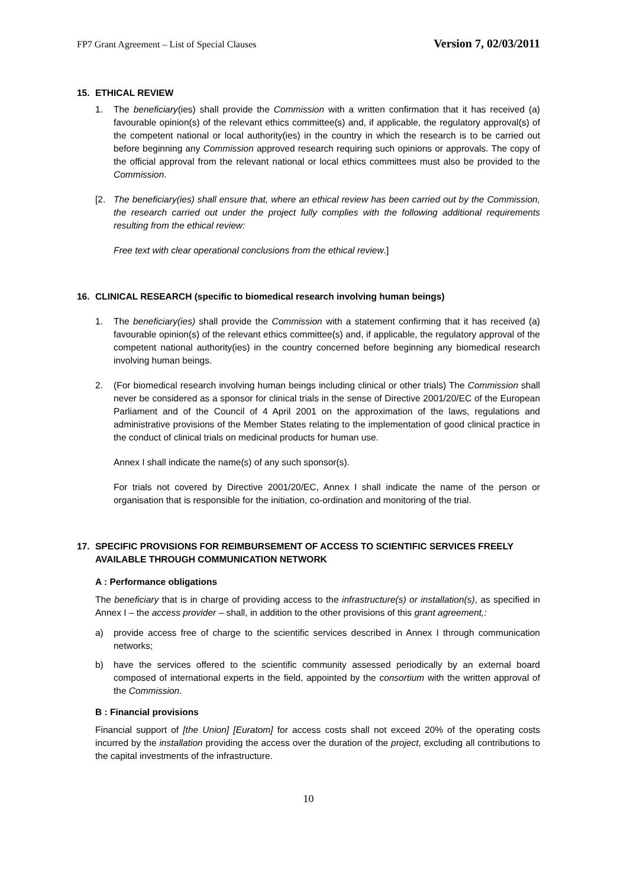FP7 Grant Agreement – List of Special Clauses Version 7, 02/03/2011
15. ETHICAL REVIEW
1. The beneficiary(ies) shall provide the Commission with a written confirmation that it has received (a) favourable opinion(s) of the relevant ethics committee(s) and, if applicable, the regulatory approval(s) of the competent national or local authority(ies) in the country in which the research is to be carried out before beginning any Commission approved research requiring such opinions or approvals. The copy of the official approval from the relevant national or local ethics committees must also be provided to the Commission.
[2. The beneficiary(ies) shall ensure that, where an ethical review has been carried out by the Commission, the research carried out under the project fully complies with the following additional requirements resulting from the ethical review:
Free text with clear operational conclusions from the ethical review.]
16. CLINICAL RESEARCH (specific to biomedical research involving human beings)
1. The beneficiary(ies) shall provide the Commission with a statement confirming that it has received (a) favourable opinion(s) of the relevant ethics committee(s) and, if applicable, the regulatory approval of the competent national authority(ies) in the country concerned before beginning any biomedical research involving human beings.
2. (For biomedical research involving human beings including clinical or other trials) The Commission shall never be considered as a sponsor for clinical trials in the sense of Directive 2001/20/EC of the European Parliament and of the Council of 4 April 2001 on the approximation of the laws, regulations and administrative provisions of the Member States relating to the implementation of good clinical practice in the conduct of clinical trials on medicinal products for human use.
Annex I shall indicate the name(s) of any such sponsor(s).
For trials not covered by Directive 2001/20/EC, Annex I shall indicate the name of the person or organisation that is responsible for the initiation, co-ordination and monitoring of the trial.
17. SPECIFIC PROVISIONS FOR REIMBURSEMENT OF ACCESS TO SCIENTIFIC SERVICES FREELY AVAILABLE THROUGH COMMUNICATION NETWORK
A : Performance obligations
The beneficiary that is in charge of providing access to the infrastructure(s) or installation(s), as specified in Annex I – the access provider – shall, in addition to the other provisions of this grant agreement,:
a) provide access free of charge to the scientific services described in Annex I through communication networks;
b) have the services offered to the scientific community assessed periodically by an external board composed of international experts in the field, appointed by the consortium with the written approval of the Commission.
B : Financial provisions
Financial support of [the Union] [Euratom] for access costs shall not exceed 20% of the operating costs incurred by the installation providing the access over the duration of the project, excluding all contributions to the capital investments of the infrastructure.
10